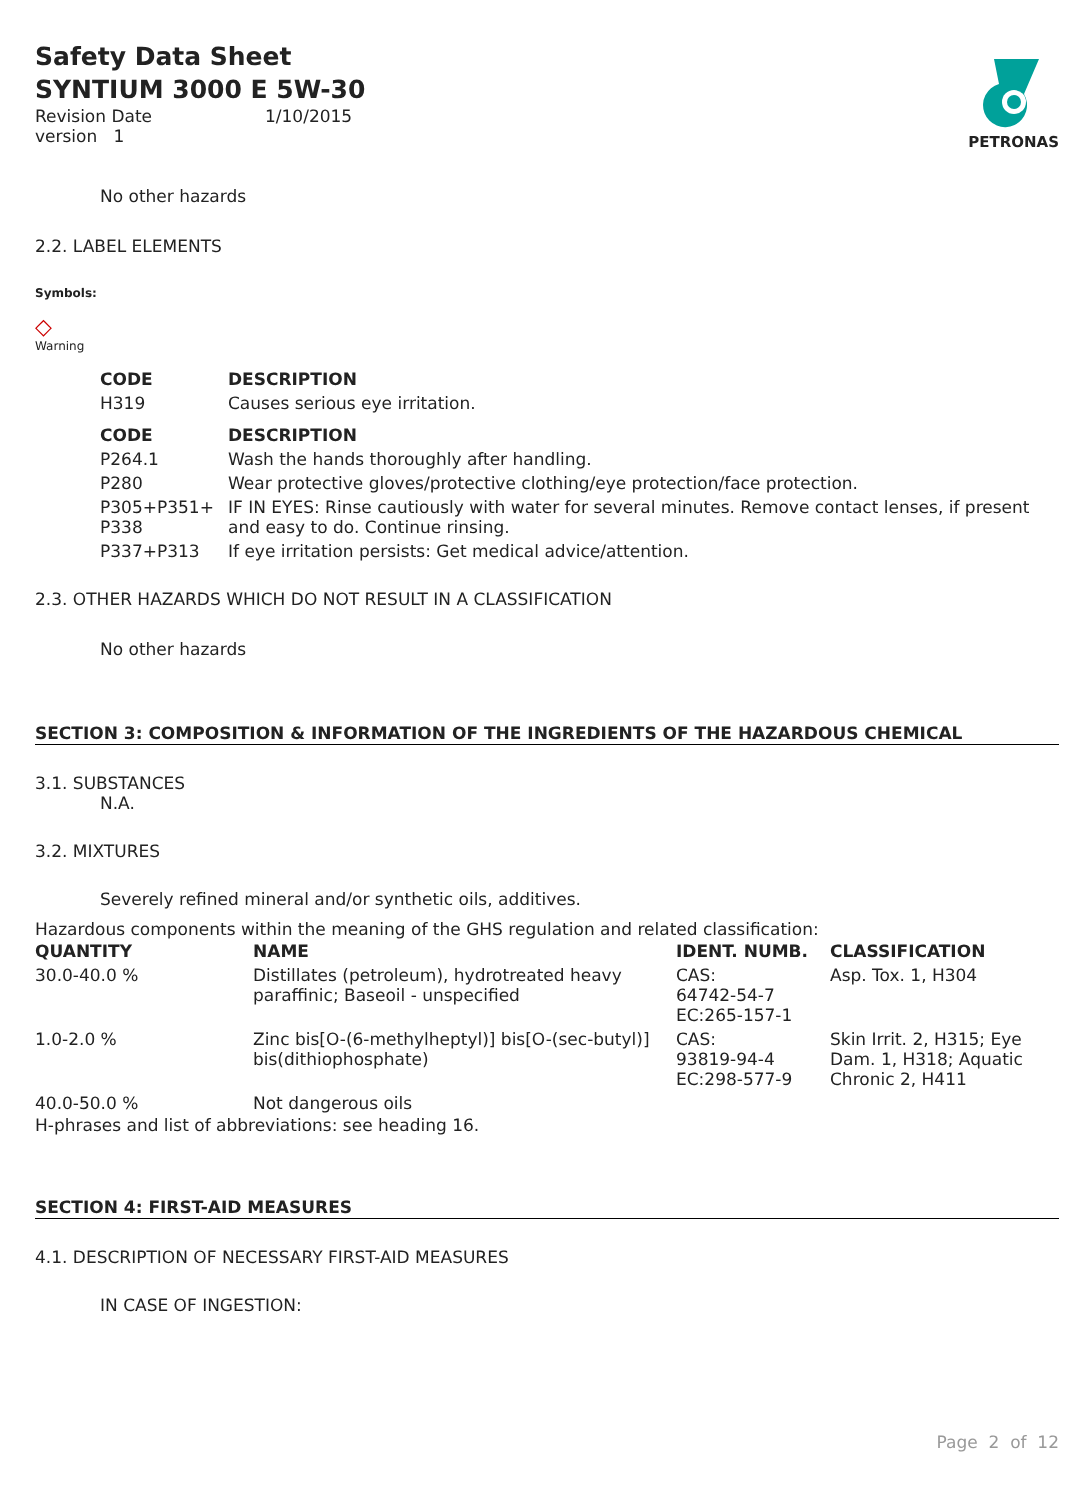Safety Data Sheet
SYNTIUM 3000 E 5W-30
| Revision Date | 1/10/2015 |
| version 1 | |
PETRONAS
No other hazards
2.2. LABEL ELEMENTS
Symbols:
◇
Warning
| CODE | DESCRIPTION |
| --- | --- |
| H319 | Causes serious eye irritation. |
| CODE | DESCRIPTION |
| P264.1 | Wash the hands thoroughly after handling. |
| P280 | Wear protective gloves/protective clothing/eye protection/face protection. |
| P305+P351+ P338 | IF IN EYES: Rinse cautiously with water for several minutes. Remove contact lenses, if present and easy to do. Continue rinsing. |
| P337+P313 | If eye irritation persists: Get medical advice/attention. |
2.3. OTHER HAZARDS WHICH DO NOT RESULT IN A CLASSIFICATION
No other hazards
SECTION 3: COMPOSITION & INFORMATION OF THE INGREDIENTS OF THE HAZARDOUS CHEMICAL
3.1. SUBSTANCES
N.A.
3.2. MIXTURES
Severely refined mineral and/or synthetic oils, additives.
Hazardous components within the meaning of the GHS regulation and related classification:
| QUANTITY | NAME | IDENT. NUMB. | CLASSIFICATION |
| --- | --- | --- | --- |
| 30.0-40.0 % | Distillates (petroleum), hydrotreated heavy paraffinic; Baseoil - unspecified | CAS: 64742-54-7 EC:265-157-1 | Asp. Tox. 1, H304 |
| 1.0-2.0 % | Zinc bis[O-(6-methylheptyl)] bis[O-(sec-butyl)] bis(dithiophosphate) | CAS: 93819-94-4 EC:298-577-9 | Skin Irrit. 2, H315; Eye Dam. 1, H318; Aquatic Chronic 2, H411 |
| 40.0-50.0 % | Not dangerous oils | | |
H-phrases and list of abbreviations: see heading 16.
SECTION 4: FIRST-AID MEASURES
4.1. DESCRIPTION OF NECESSARY FIRST-AID MEASURES
IN CASE OF INGESTION:
Page 2 of 12